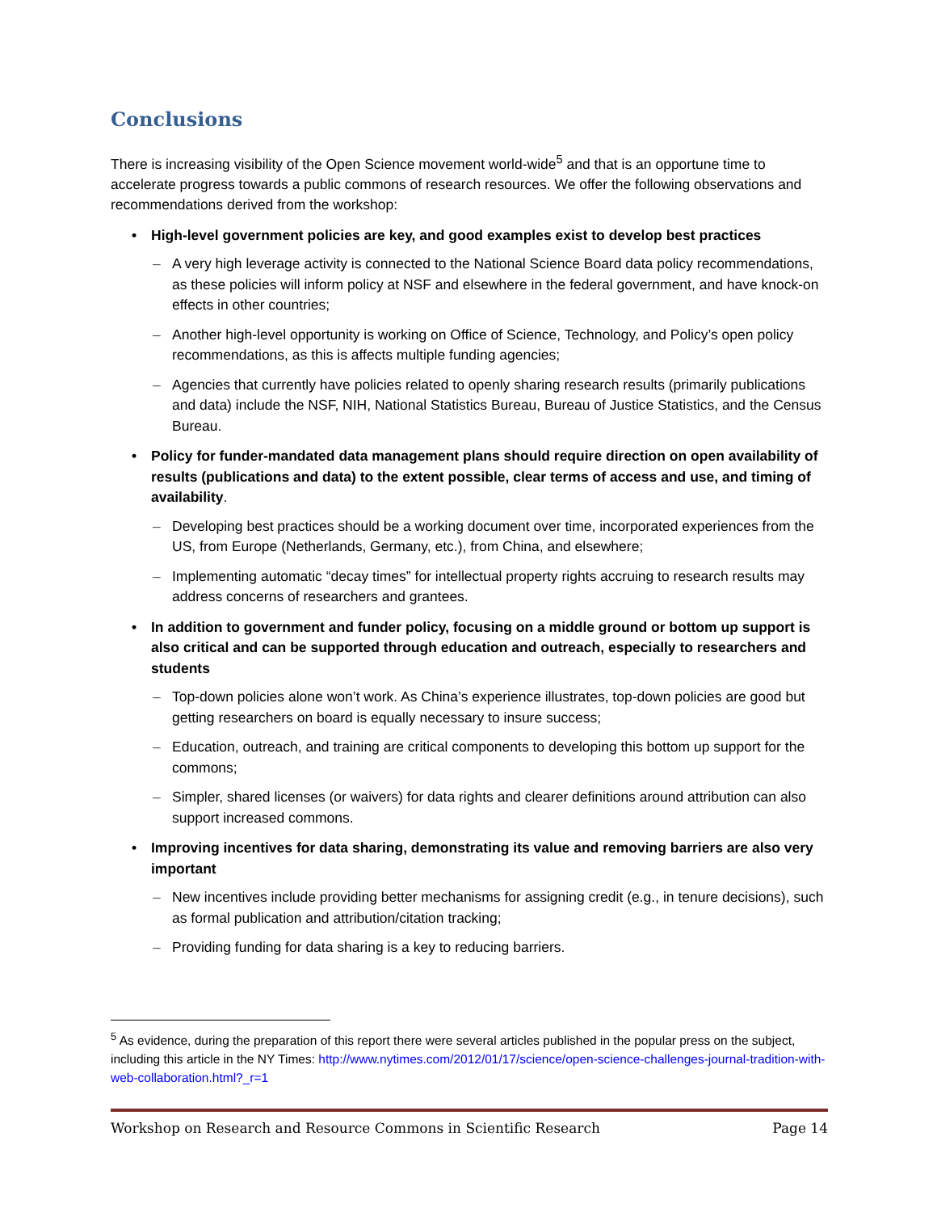Conclusions
There is increasing visibility of the Open Science movement world-wide<sup>5</sup> and that is an opportune time to accelerate progress towards a public commons of research resources. We offer the following observations and recommendations derived from the workshop:
• High-level government policies are key, and good examples exist to develop best practices
– A very high leverage activity is connected to the National Science Board data policy recommendations, as these policies will inform policy at NSF and elsewhere in the federal government, and have knock-on effects in other countries;
– Another high-level opportunity is working on Office of Science, Technology, and Policy’s open policy recommendations, as this is affects multiple funding agencies;
– Agencies that currently have policies related to openly sharing research results (primarily publications and data) include the NSF, NIH, National Statistics Bureau, Bureau of Justice Statistics, and the Census Bureau.
• Policy for funder-mandated data management plans should require direction on open availability of results (publications and data) to the extent possible, clear terms of access and use, and timing of availability.
– Developing best practices should be a working document over time, incorporated experiences from the US, from Europe (Netherlands, Germany, etc.), from China, and elsewhere;
– Implementing automatic “decay times” for intellectual property rights accruing to research results may address concerns of researchers and grantees.
• In addition to government and funder policy, focusing on a middle ground or bottom up support is also critical and can be supported through education and outreach, especially to researchers and students
– Top-down policies alone won’t work. As China’s experience illustrates, top-down policies are good but getting researchers on board is equally necessary to insure success;
– Education, outreach, and training are critical components to developing this bottom up support for the commons;
– Simpler, shared licenses (or waivers) for data rights and clearer definitions around attribution can also support increased commons.
• Improving incentives for data sharing, demonstrating its value and removing barriers are also very important
– New incentives include providing better mechanisms for assigning credit (e.g., in tenure decisions), such as formal publication and attribution/citation tracking;
– Providing funding for data sharing is a key to reducing barriers.
<sup>5</sup> As evidence, during the preparation of this report there were several articles published in the popular press on the subject, including this article in the NY Times: http://www.nytimes.com/2012/01/17/science/open-science-challenges-journal-tradition-with-web-collaboration.html?_r=1
Workshop on Research and Resource Commons in Scientific Research Page 14